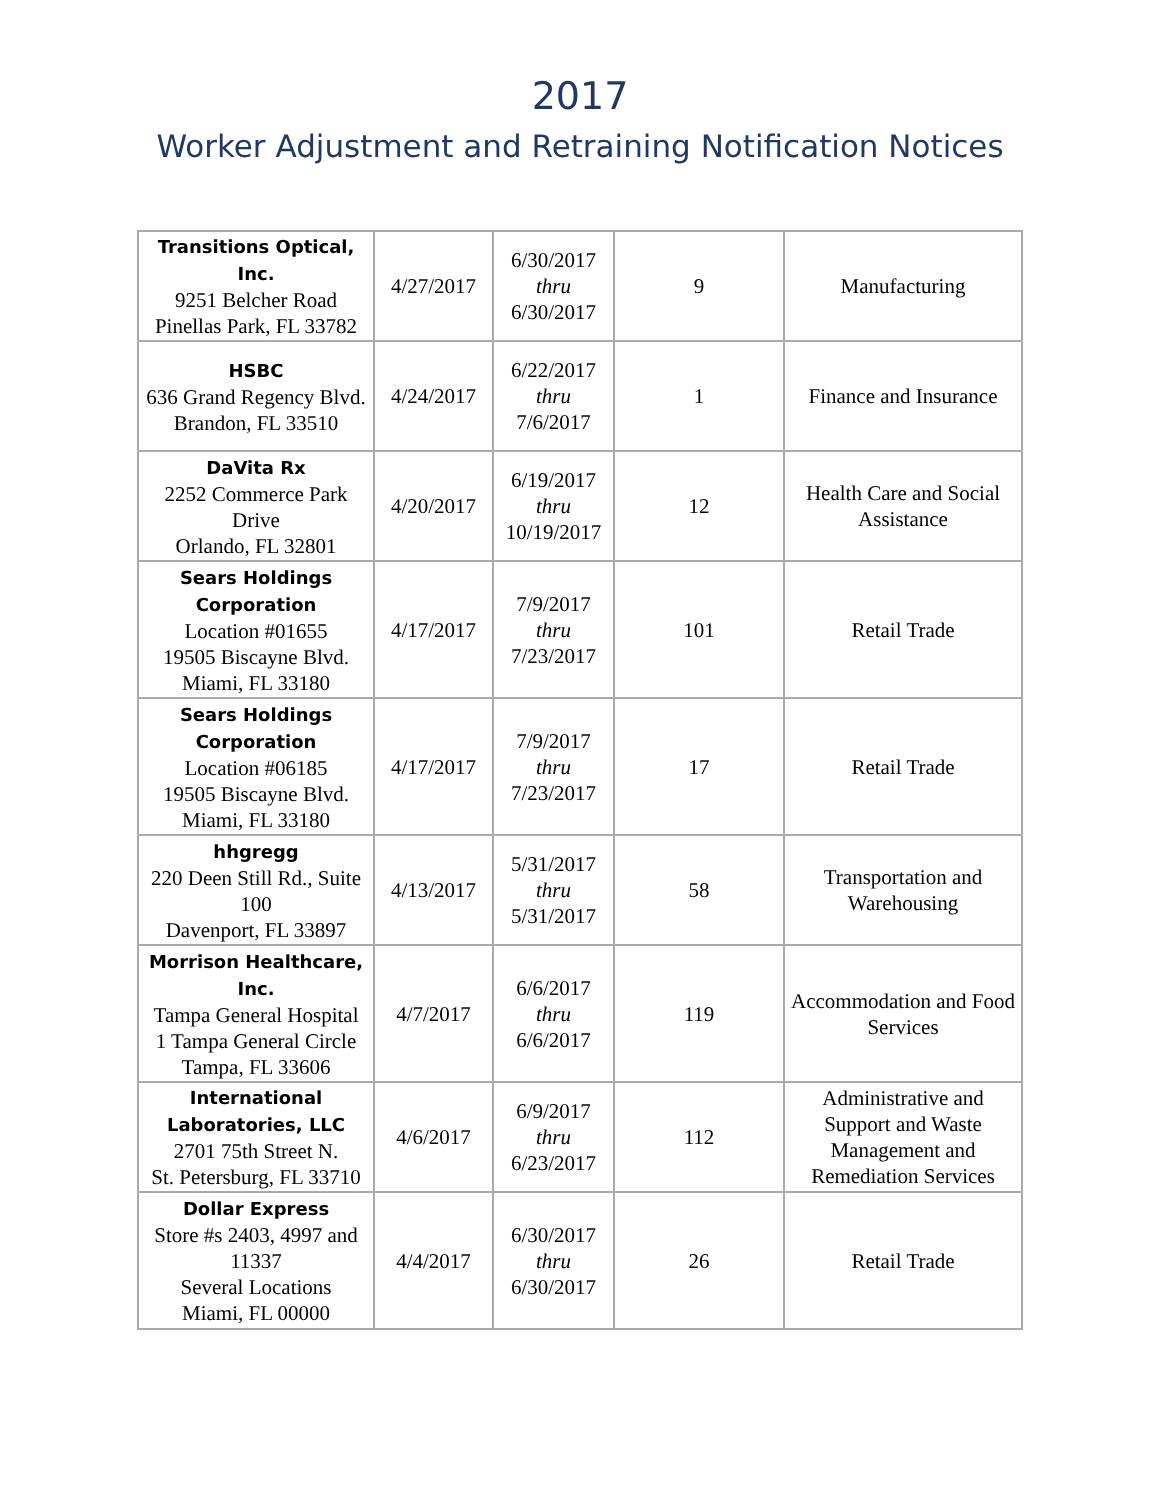2017
Worker Adjustment and Retraining Notification Notices
| Transitions Optical, Inc. 9251 Belcher Road Pinellas Park, FL 33782 | 4/27/2017 | 6/30/2017 thru 6/30/2017 | 9 | Manufacturing |
| HSBC 636 Grand Regency Blvd. Brandon, FL 33510 | 4/24/2017 | 6/22/2017 thru 7/6/2017 | 1 | Finance and Insurance |
| DaVita Rx 2252 Commerce Park Drive Orlando, FL 32801 | 4/20/2017 | 6/19/2017 thru 10/19/2017 | 12 | Health Care and Social Assistance |
| Sears Holdings Corporation Location #01655 19505 Biscayne Blvd. Miami, FL 33180 | 4/17/2017 | 7/9/2017 thru 7/23/2017 | 101 | Retail Trade |
| Sears Holdings Corporation Location #06185 19505 Biscayne Blvd. Miami, FL 33180 | 4/17/2017 | 7/9/2017 thru 7/23/2017 | 17 | Retail Trade |
| hhgregg 220 Deen Still Rd., Suite 100 Davenport, FL 33897 | 4/13/2017 | 5/31/2017 thru 5/31/2017 | 58 | Transportation and Warehousing |
| Morrison Healthcare, Inc. Tampa General Hospital 1 Tampa General Circle Tampa, FL 33606 | 4/7/2017 | 6/6/2017 thru 6/6/2017 | 119 | Accommodation and Food Services |
| International Laboratories, LLC 2701 75th Street N. St. Petersburg, FL 33710 | 4/6/2017 | 6/9/2017 thru 6/23/2017 | 112 | Administrative and Support and Waste Management and Remediation Services |
| Dollar Express Store #s 2403, 4997 and 11337 Several Locations Miami, FL 00000 | 4/4/2017 | 6/30/2017 thru 6/30/2017 | 26 | Retail Trade |